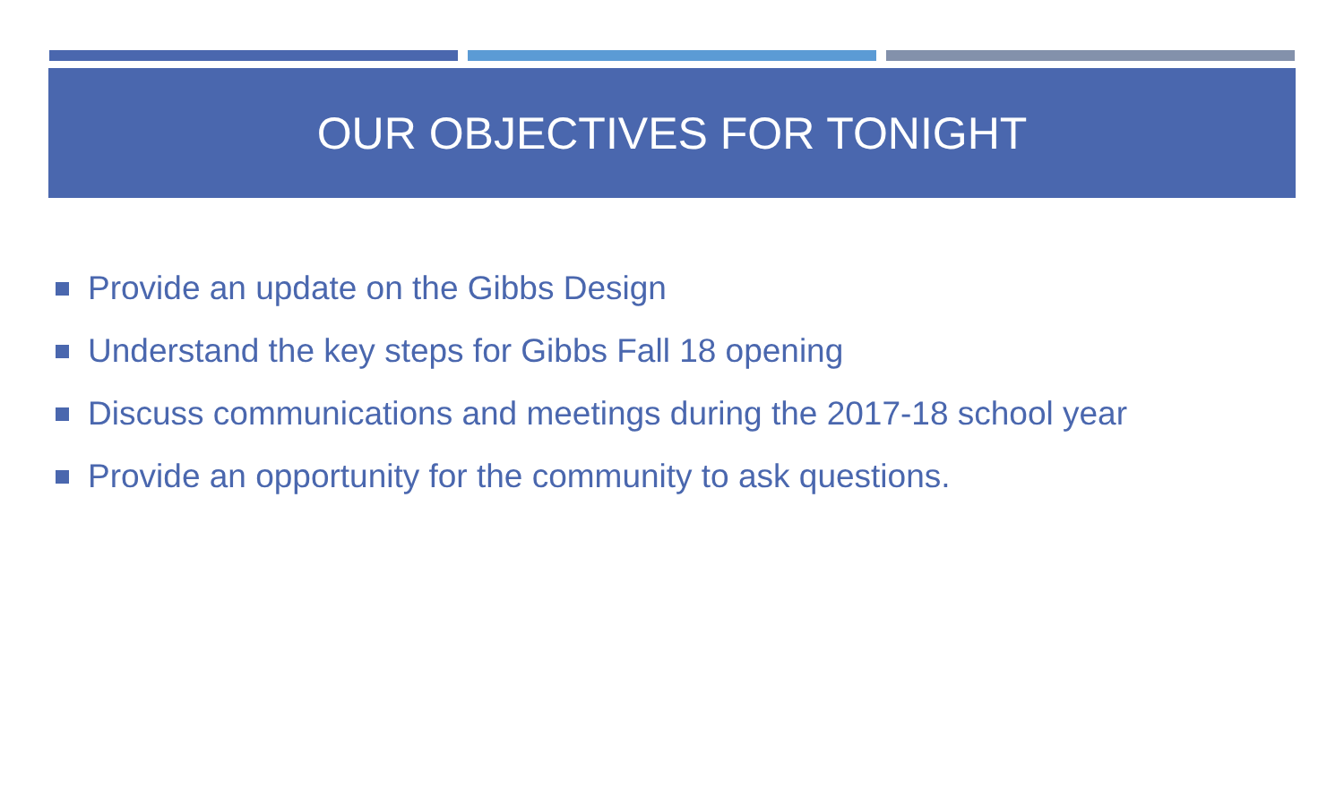OUR OBJECTIVES FOR TONIGHT
Provide an update on the Gibbs Design
Understand the key steps for Gibbs Fall 18 opening
Discuss communications and meetings during the 2017-18 school year
Provide an opportunity for the community to ask questions.